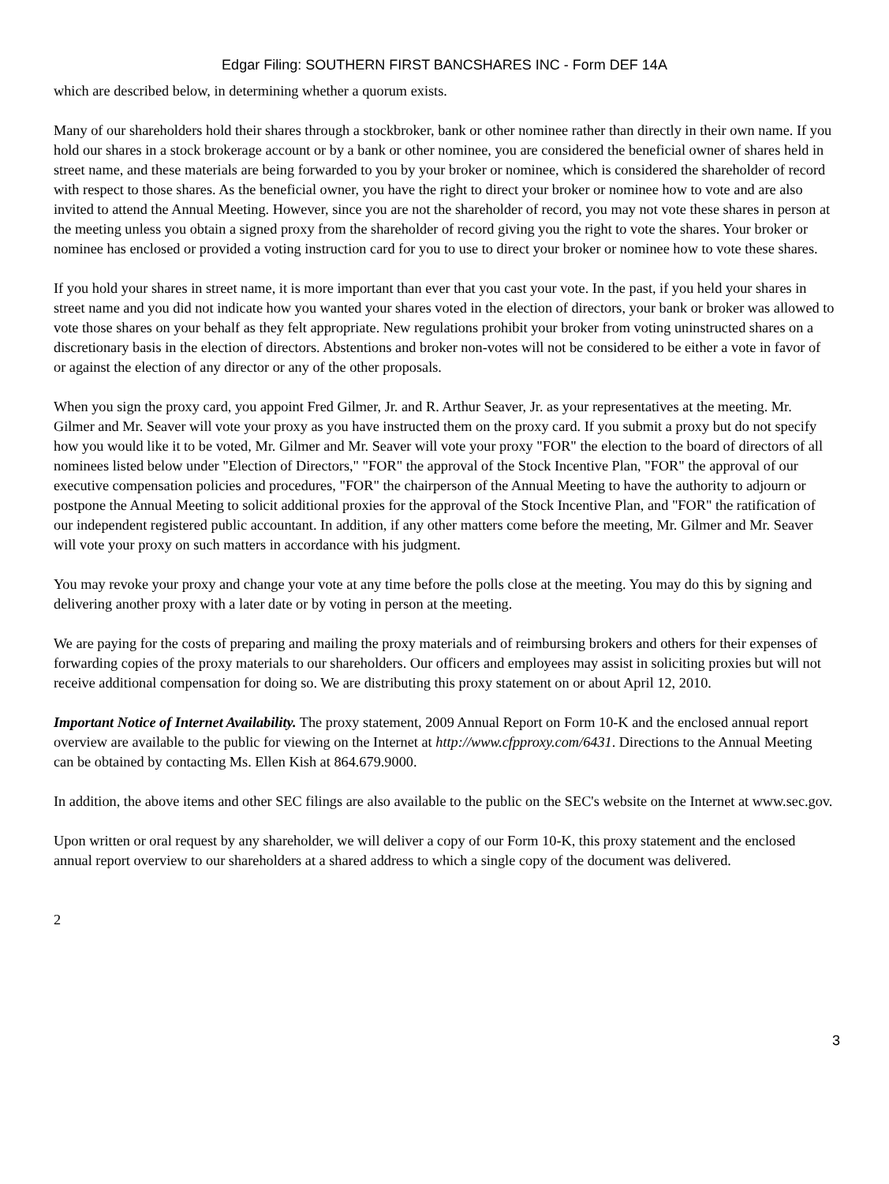Edgar Filing: SOUTHERN FIRST BANCSHARES INC - Form DEF 14A
which are described below, in determining whether a quorum exists.
Many of our shareholders hold their shares through a stockbroker, bank or other nominee rather than directly in their own name. If you hold our shares in a stock brokerage account or by a bank or other nominee, you are considered the beneficial owner of shares held in street name, and these materials are being forwarded to you by your broker or nominee, which is considered the shareholder of record with respect to those shares. As the beneficial owner, you have the right to direct your broker or nominee how to vote and are also invited to attend the Annual Meeting. However, since you are not the shareholder of record, you may not vote these shares in person at the meeting unless you obtain a signed proxy from the shareholder of record giving you the right to vote the shares. Your broker or nominee has enclosed or provided a voting instruction card for you to use to direct your broker or nominee how to vote these shares.
If you hold your shares in street name, it is more important than ever that you cast your vote. In the past, if you held your shares in street name and you did not indicate how you wanted your shares voted in the election of directors, your bank or broker was allowed to vote those shares on your behalf as they felt appropriate. New regulations prohibit your broker from voting uninstructed shares on a discretionary basis in the election of directors. Abstentions and broker non-votes will not be considered to be either a vote in favor of or against the election of any director or any of the other proposals.
When you sign the proxy card, you appoint Fred Gilmer, Jr. and R. Arthur Seaver, Jr. as your representatives at the meeting. Mr. Gilmer and Mr. Seaver will vote your proxy as you have instructed them on the proxy card. If you submit a proxy but do not specify how you would like it to be voted, Mr. Gilmer and Mr. Seaver will vote your proxy "FOR" the election to the board of directors of all nominees listed below under "Election of Directors," "FOR" the approval of the Stock Incentive Plan, "FOR" the approval of our executive compensation policies and procedures, "FOR" the chairperson of the Annual Meeting to have the authority to adjourn or postpone the Annual Meeting to solicit additional proxies for the approval of the Stock Incentive Plan, and "FOR" the ratification of our independent registered public accountant. In addition, if any other matters come before the meeting, Mr. Gilmer and Mr. Seaver will vote your proxy on such matters in accordance with his judgment.
You may revoke your proxy and change your vote at any time before the polls close at the meeting. You may do this by signing and delivering another proxy with a later date or by voting in person at the meeting.
We are paying for the costs of preparing and mailing the proxy materials and of reimbursing brokers and others for their expenses of forwarding copies of the proxy materials to our shareholders. Our officers and employees may assist in soliciting proxies but will not receive additional compensation for doing so. We are distributing this proxy statement on or about April 12, 2010.
Important Notice of Internet Availability. The proxy statement, 2009 Annual Report on Form 10-K and the enclosed annual report overview are available to the public for viewing on the Internet at http://www.cfpproxy.com/6431. Directions to the Annual Meeting can be obtained by contacting Ms. Ellen Kish at 864.679.9000.
In addition, the above items and other SEC filings are also available to the public on the SEC's website on the Internet at www.sec.gov.
Upon written or oral request by any shareholder, we will deliver a copy of our Form 10-K, this proxy statement and the enclosed annual report overview to our shareholders at a shared address to which a single copy of the document was delivered.
2
3